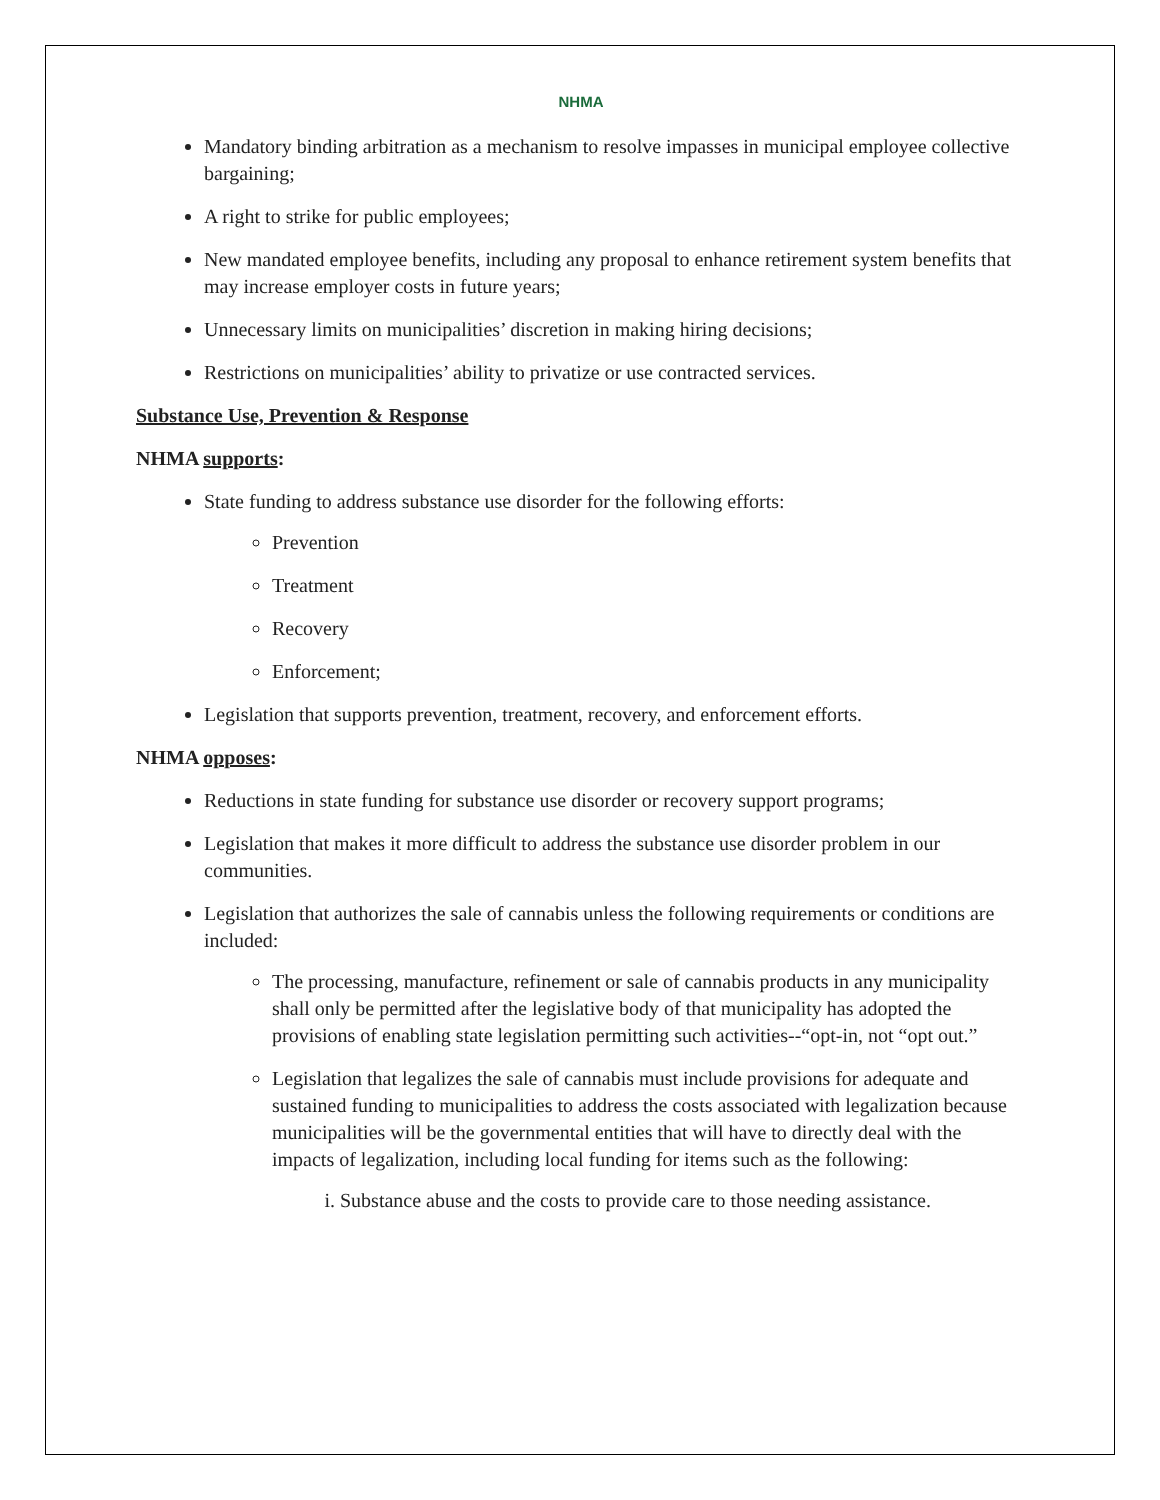NHMA
Mandatory binding arbitration as a mechanism to resolve impasses in municipal employee collective bargaining;
A right to strike for public employees;
New mandated employee benefits, including any proposal to enhance retirement system benefits that may increase employer costs in future years;
Unnecessary limits on municipalities’ discretion in making hiring decisions;
Restrictions on municipalities’ ability to privatize or use contracted services.
Substance Use, Prevention & Response
NHMA supports:
State funding to address substance use disorder for the following efforts:
Prevention
Treatment
Recovery
Enforcement;
Legislation that supports prevention, treatment, recovery, and enforcement efforts.
NHMA opposes:
Reductions in state funding for substance use disorder or recovery support programs;
Legislation that makes it more difficult to address the substance use disorder problem in our communities.
Legislation that authorizes the sale of cannabis unless the following requirements or conditions are included:
The processing, manufacture, refinement or sale of cannabis products in any municipality shall only be permitted after the legislative body of that municipality has adopted the provisions of enabling state legislation permitting such activities--“opt-in, not “opt out.”
Legislation that legalizes the sale of cannabis must include provisions for adequate and sustained funding to municipalities to address the costs associated with legalization because municipalities will be the governmental entities that will have to directly deal with the impacts of legalization, including local funding for items such as the following:
i. Substance abuse and the costs to provide care to those needing assistance.